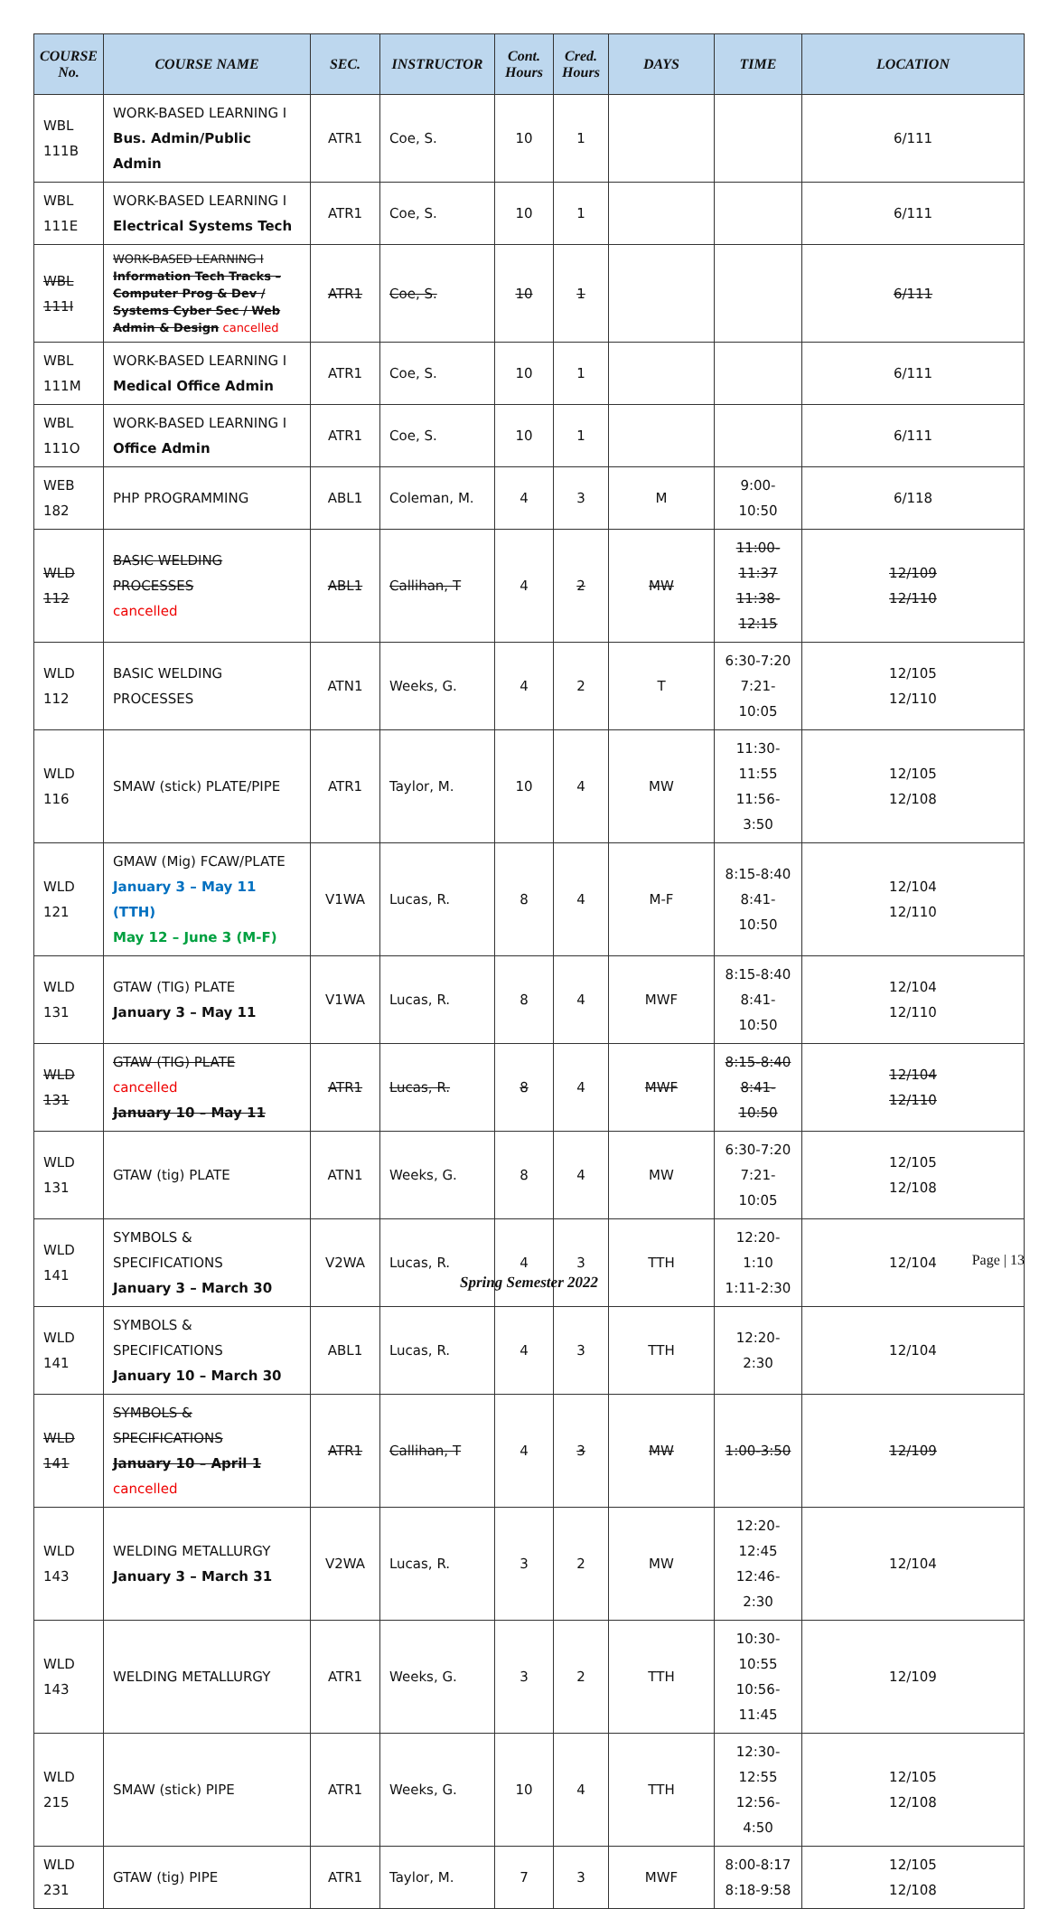| COURSE No. | COURSE NAME | SEC. | INSTRUCTOR | Cont. Hours | Cred. Hours | DAYS | TIME | LOCATION |
| --- | --- | --- | --- | --- | --- | --- | --- | --- |
| WBL 111B | WORK-BASED LEARNING I Bus. Admin/Public Admin | ATR1 | Coe, S. | 10 | 1 | | | 6/111 |
| WBL 111E | WORK-BASED LEARNING I Electrical Systems Tech | ATR1 | Coe, S. | 10 | 1 | | | 6/111 |
| WBL 111I | WORK-BASED LEARNING I Information Tech Tracks – Computer Prog & Dev / Systems Cyber Sec / Web Admin & Design cancelled | ATR1 | Coe, S. | 10 | 1 | | | 6/111 |
| WBL 111M | WORK-BASED LEARNING I Medical Office Admin | ATR1 | Coe, S. | 10 | 1 | | | 6/111 |
| WBL 111O | WORK-BASED LEARNING I Office Admin | ATR1 | Coe, S. | 10 | 1 | | | 6/111 |
| WEB 182 | PHP PROGRAMMING | ABL1 | Coleman, M. | 4 | 3 | M | 9:00-10:50 | 6/118 |
| WLD 112 | BASIC WELDING PROCESSES cancelled | ABL1 | Callihan, T | 4 | 2 | MW | 11:00-11:37 11:38-12:15 | 12/109 12/110 |
| WLD 112 | BASIC WELDING PROCESSES | ATN1 | Weeks, G. | 4 | 2 | T | 6:30-7:20 7:21-10:05 | 12/105 12/110 |
| WLD 116 | SMAW (stick) PLATE/PIPE | ATR1 | Taylor, M. | 10 | 4 | MW | 11:30-11:55 11:56-3:50 | 12/105 12/108 |
| WLD 121 | GMAW (Mig) FCAW/PLATE January 3 – May 11 (TTH) May 12 – June 3 (M-F) | V1WA | Lucas, R. | 8 | 4 | M-F | 8:15-8:40 8:41-10:50 | 12/104 12/110 |
| WLD 131 | GTAW (TIG) PLATE January 3 – May 11 | V1WA | Lucas, R. | 8 | 4 | MWF | 8:15-8:40 8:41-10:50 | 12/104 12/110 |
| WLD 131 | GTAW (TIG) PLATE cancelled January 10 – May 11 | ATR1 | Lucas, R. | 8 | 4 | MWF | 8:15-8:40 8:41-10:50 | 12/104 12/110 |
| WLD 131 | GTAW (tig) PLATE | ATN1 | Weeks, G. | 8 | 4 | MW | 6:30-7:20 7:21-10:05 | 12/105 12/108 |
| WLD 141 | SYMBOLS & SPECIFICATIONS January 3 – March 30 | V2WA | Lucas, R. | 4 | 3 | TTH | 12:20-1:10 1:11-2:30 | 12/104 |
| WLD 141 | SYMBOLS & SPECIFICATIONS January 10 – March 30 | ABL1 | Lucas, R. | 4 | 3 | TTH | 12:20-2:30 | 12/104 |
| WLD 141 | SYMBOLS & SPECIFICATIONS January 10 – April 1 cancelled | ATR1 | Callihan, T | 4 | 3 | MW | 1:00-3:50 | 12/109 |
| WLD 143 | WELDING METALLURGY January 3 – March 31 | V2WA | Lucas, R. | 3 | 2 | MW | 12:20-12:45 12:46-2:30 | 12/104 |
| WLD 143 | WELDING METALLURGY | ATR1 | Weeks, G. | 3 | 2 | TTH | 10:30-10:55 10:56-11:45 | 12/109 |
| WLD 215 | SMAW (stick) PIPE | ATR1 | Weeks, G. | 10 | 4 | TTH | 12:30-12:55 12:56-4:50 | 12/105 12/108 |
| WLD 231 | GTAW (tig) PIPE | ATR1 | Taylor, M. | 7 | 3 | MWF | 8:00-8:17 8:18-9:58 | 12/105 12/108 |
Page | 13
Spring Semester 2022